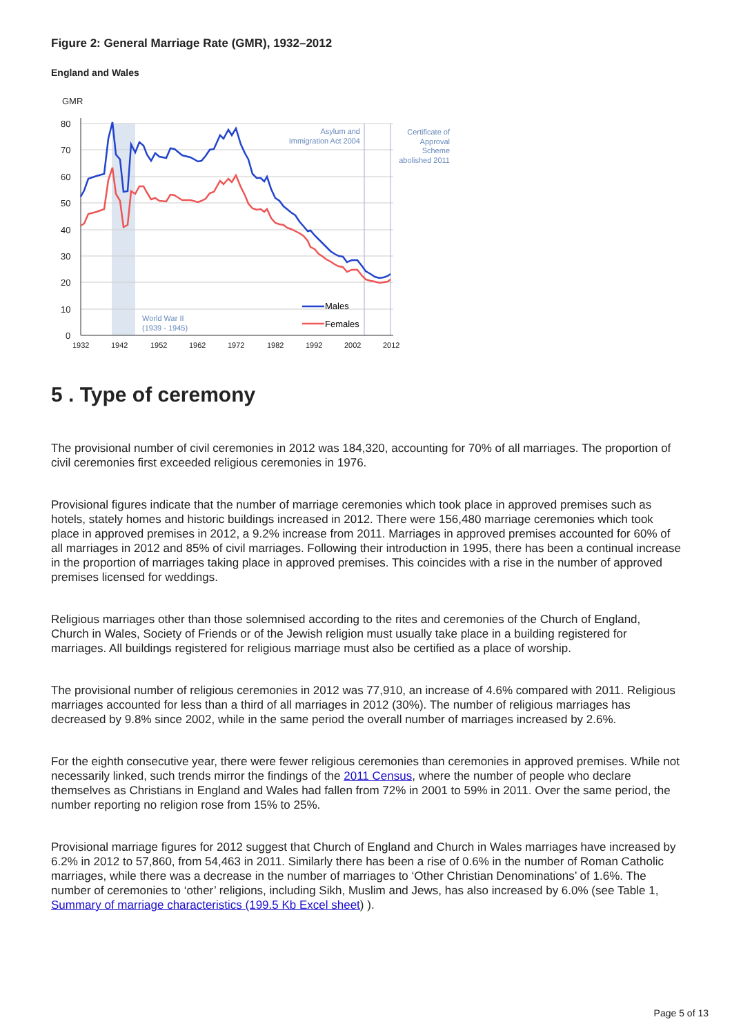Figure 2: General Marriage Rate (GMR), 1932–2012
England and Wales
GMR
80
70
60
50
40
30
20
10
0
1932
1942
1952
1962
1972
1982
1992
2002
2012
Asylum and
Immigration Act 2004
Certificate of
Approval
Scheme
abolished 2011
World War II
(1939 - 1945)
Males
Females
5 . Type of ceremony
The provisional number of civil ceremonies in 2012 was 184,320, accounting for 70% of all marriages. The proportion of civil ceremonies first exceeded religious ceremonies in 1976.
Provisional figures indicate that the number of marriage ceremonies which took place in approved premises such as hotels, stately homes and historic buildings increased in 2012. There were 156,480 marriage ceremonies which took place in approved premises in 2012, a 9.2% increase from 2011. Marriages in approved premises accounted for 60% of all marriages in 2012 and 85% of civil marriages. Following their introduction in 1995, there has been a continual increase in the proportion of marriages taking place in approved premises. This coincides with a rise in the number of approved premises licensed for weddings.
Religious marriages other than those solemnised according to the rites and ceremonies of the Church of England, Church in Wales, Society of Friends or of the Jewish religion must usually take place in a building registered for marriages. All buildings registered for religious marriage must also be certified as a place of worship.
The provisional number of religious ceremonies in 2012 was 77,910, an increase of 4.6% compared with 2011. Religious marriages accounted for less than a third of all marriages in 2012 (30%). The number of religious marriages has decreased by 9.8% since 2002, while in the same period the overall number of marriages increased by 2.6%.
For the eighth consecutive year, there were fewer religious ceremonies than ceremonies in approved premises. While not necessarily linked, such trends mirror the findings of the 2011 Census, where the number of people who declare themselves as Christians in England and Wales had fallen from 72% in 2001 to 59% in 2011. Over the same period, the number reporting no religion rose from 15% to 25%.
Provisional marriage figures for 2012 suggest that Church of England and Church in Wales marriages have increased by 6.2% in 2012 to 57,860, from 54,463 in 2011. Similarly there has been a rise of 0.6% in the number of Roman Catholic marriages, while there was a decrease in the number of marriages to ‘Other Christian Denominations’ of 1.6%. The number of ceremonies to ‘other’ religions, including Sikh, Muslim and Jews, has also increased by 6.0% (see Table 1, Summary of marriage characteristics (199.5 Kb Excel sheet) ).
Page 5 of 13